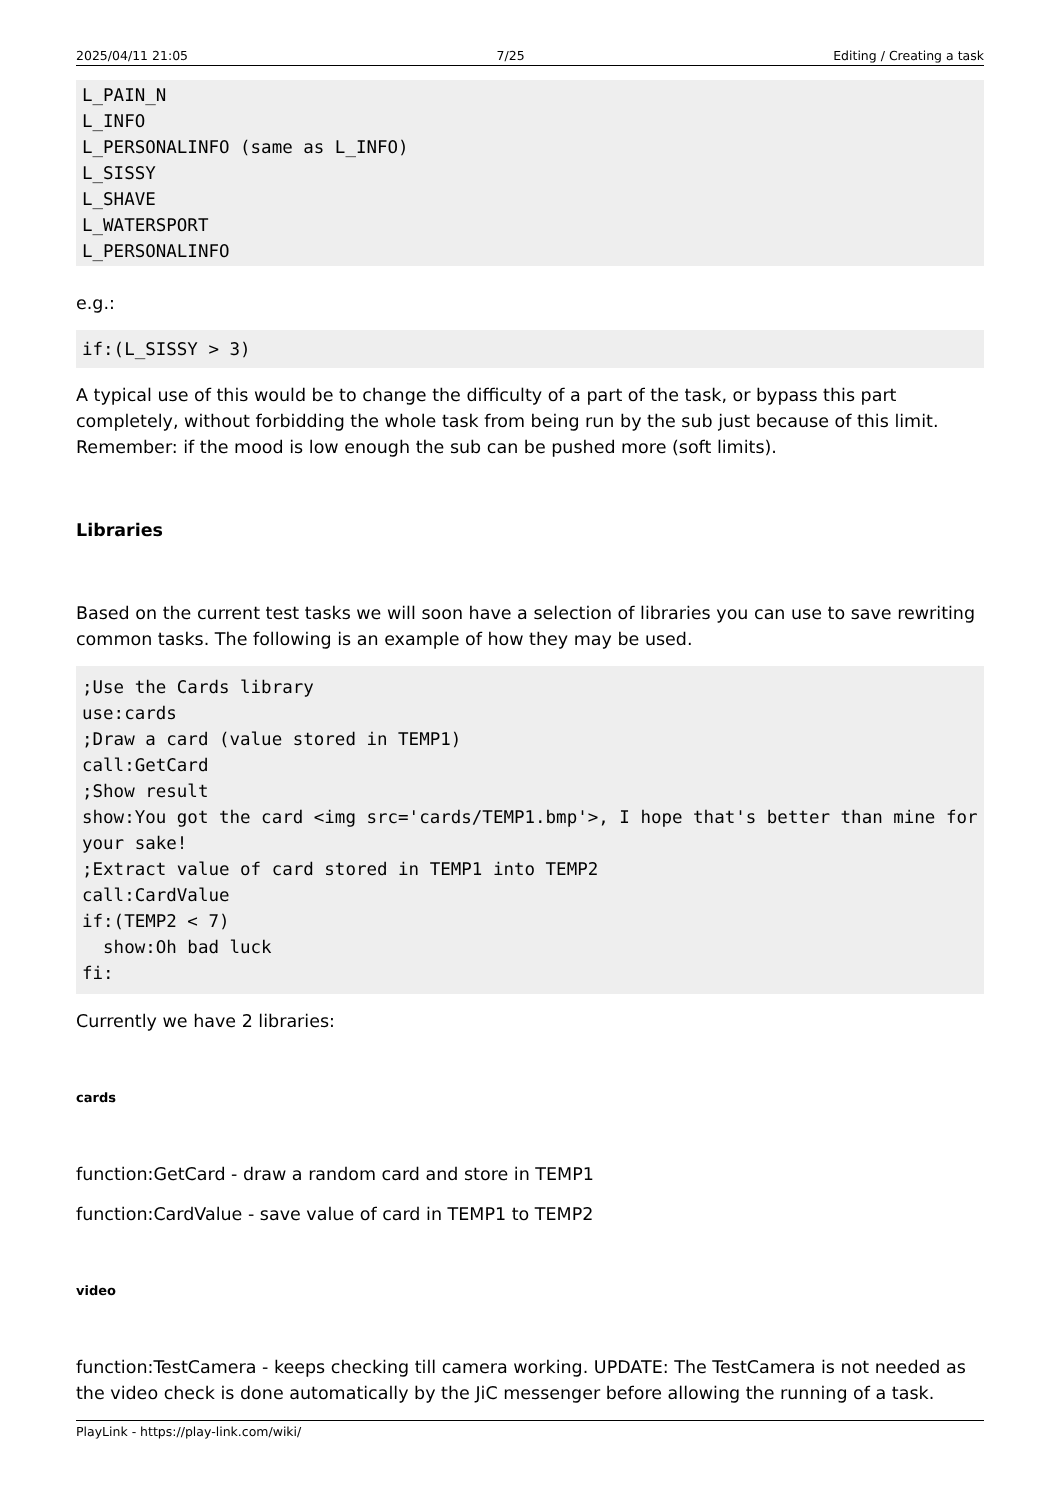2025/04/11 21:05 7/25 Editing / Creating a task
L_PAIN_N
L_INFO
L_PERSONALINFO (same as L_INFO)
L_SISSY
L_SHAVE
L_WATERSPORT
L_PERSONALINFO
e.g.:
if:(L_SISSY > 3)
A typical use of this would be to change the difficulty of a part of the task, or bypass this part completely, without forbidding the whole task from being run by the sub just because of this limit. Remember: if the mood is low enough the sub can be pushed more (soft limits).
Libraries
Based on the current test tasks we will soon have a selection of libraries you can use to save rewriting common tasks. The following is an example of how they may be used.
;Use the Cards library
use:cards
;Draw a card (value stored in TEMP1)
call:GetCard
;Show result
show:You got the card <img src='cards/TEMP1.bmp'>, I hope that's better than mine for your sake!
;Extract value of card stored in TEMP1 into TEMP2
call:CardValue
if:(TEMP2 < 7)
  show:Oh bad luck
fi:
Currently we have 2 libraries:
cards
function:GetCard - draw a random card and store in TEMP1
function:CardValue - save value of card in TEMP1 to TEMP2
video
function:TestCamera - keeps checking till camera working. UPDATE: The TestCamera is not needed as the video check is done automatically by the JiC messenger before allowing the running of a task.
PlayLink - https://play-link.com/wiki/